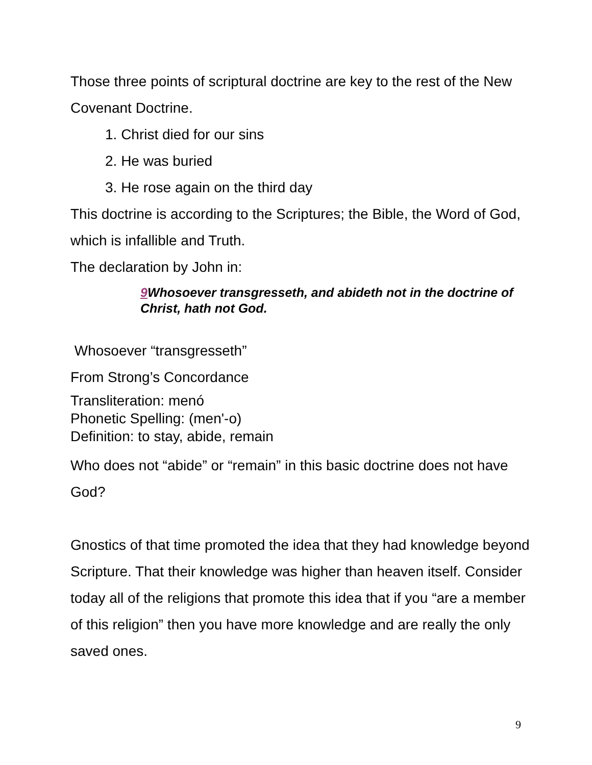Those three points of scriptural doctrine are key to the rest of the New Covenant Doctrine.
1. Christ died for our sins
2. He was buried
3. He rose again on the third day
This doctrine is according to the Scriptures; the Bible, the Word of God, which is infallible and Truth.
The declaration by John in:
9 Whosoever transgresseth, and abideth not in the doctrine of Christ, hath not God.
Whosoever “transgresseth”
From Strong’s Concordance
Transliteration: menó
Phonetic Spelling: (men'-o)
Definition: to stay, abide, remain
Who does not “abide” or “remain” in this basic doctrine does not have God?
Gnostics of that time promoted the idea that they had knowledge beyond Scripture. That their knowledge was higher than heaven itself. Consider today all of the religions that promote this idea that if you “are a member of this religion” then you have more knowledge and are really the only saved ones.
9